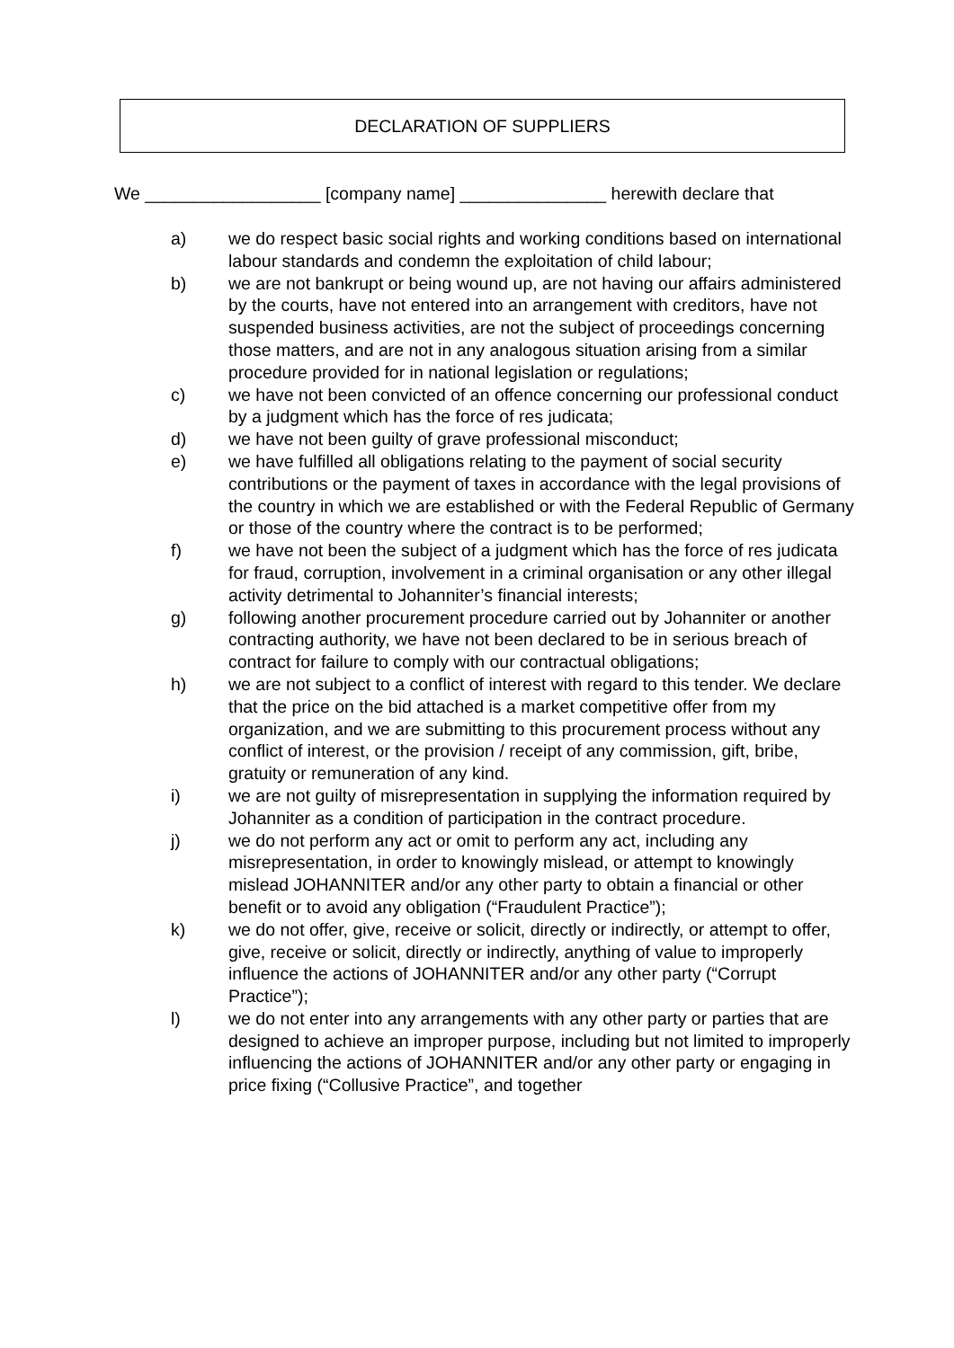DECLARATION OF SUPPLIERS
We __________________ [company name] _______________ herewith declare that
a) we do respect basic social rights and working conditions based on international labour standards and condemn the exploitation of child labour;
b) we are not bankrupt or being wound up, are not having our affairs administered by the courts, have not entered into an arrangement with creditors, have not suspended business activities, are not the subject of proceedings concerning those matters, and are not in any analogous situation arising from a similar procedure provided for in national legislation or regulations;
c) we have not been convicted of an offence concerning our professional conduct by a judgment which has the force of res judicata;
d) we have not been guilty of grave professional misconduct;
e) we have fulfilled all obligations relating to the payment of social security contributions or the payment of taxes in accordance with the legal provisions of the country in which we are established or with the Federal Republic of Germany or those of the country where the contract is to be performed;
f) we have not been the subject of a judgment which has the force of res judicata for fraud, corruption, involvement in a criminal organisation or any other illegal activity detrimental to Johanniter’s financial interests;
g) following another procurement procedure carried out by Johanniter or another contracting authority, we have not been declared to be in serious breach of contract for failure to comply with our contractual obligations;
h) we are not subject to a conflict of interest with regard to this tender. We declare that the price on the bid attached is a market competitive offer from my organization, and we are submitting to this procurement process without any conflict of interest, or the provision / receipt of any commission, gift, bribe, gratuity or remuneration of any kind.
i) we are not guilty of misrepresentation in supplying the information required by Johanniter as a condition of participation in the contract procedure.
j) we do not perform any act or omit to perform any act, including any misrepresentation, in order to knowingly mislead, or attempt to knowingly mislead JOHANNITER and/or any other party to obtain a financial or other benefit or to avoid any obligation (“Fraudulent Practice”);
k) we do not offer, give, receive or solicit, directly or indirectly, or attempt to offer, give, receive or solicit, directly or indirectly, anything of value to improperly influence the actions of JOHANNITER and/or any other party (“Corrupt Practice”);
l) we do not enter into any arrangements with any other party or parties that are designed to achieve an improper purpose, including but not limited to improperly influencing the actions of JOHANNITER and/or any other party or engaging in price fixing (“Collusive Practice”, and together